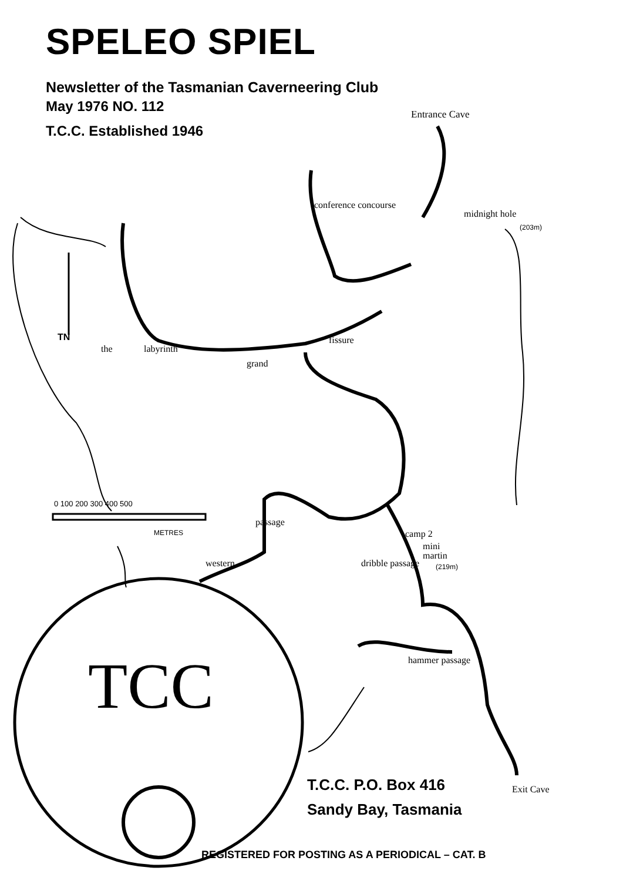SPELEO SPIEL
Newsletter of the Tasmanian Caverneering Club
May 1976 NO. 112
T.C.C. Established 1946
TCC
Entrance Cave
conference concourse
midnight hole
(203m)
TN
the labyrinth
grand
fissure
0 100 200 300 400 500
METRES
passage
western
camp 2
mini
martin
(219m)
dribble passage
hammer passage
Exit Cave
T.C.C. P.O. Box 416
Sandy Bay, Tasmania
REGISTERED FOR POSTING AS A PERIODICAL – CAT. B